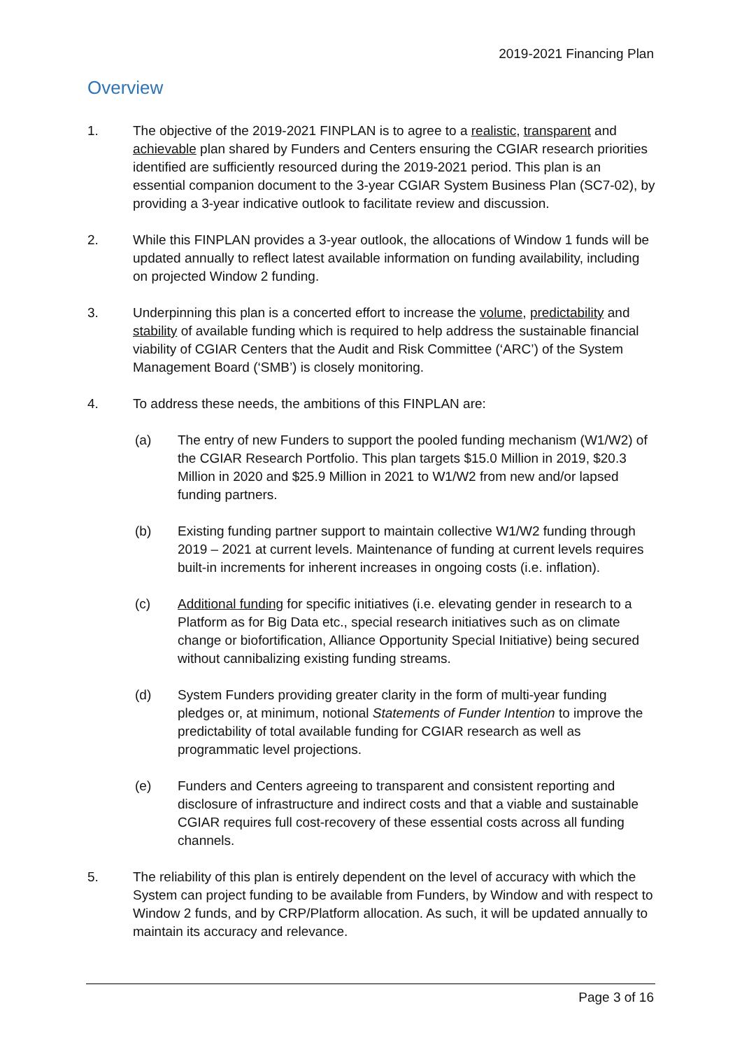2019-2021 Financing Plan
Overview
1. The objective of the 2019-2021 FINPLAN is to agree to a realistic, transparent and achievable plan shared by Funders and Centers ensuring the CGIAR research priorities identified are sufficiently resourced during the 2019-2021 period. This plan is an essential companion document to the 3-year CGIAR System Business Plan (SC7-02), by providing a 3-year indicative outlook to facilitate review and discussion.
2. While this FINPLAN provides a 3-year outlook, the allocations of Window 1 funds will be updated annually to reflect latest available information on funding availability, including on projected Window 2 funding.
3. Underpinning this plan is a concerted effort to increase the volume, predictability and stability of available funding which is required to help address the sustainable financial viability of CGIAR Centers that the Audit and Risk Committee (‘ARC’) of the System Management Board (‘SMB’) is closely monitoring.
4. To address these needs, the ambitions of this FINPLAN are:
(a) The entry of new Funders to support the pooled funding mechanism (W1/W2) of the CGIAR Research Portfolio. This plan targets $15.0 Million in 2019, $20.3 Million in 2020 and $25.9 Million in 2021 to W1/W2 from new and/or lapsed funding partners.
(b) Existing funding partner support to maintain collective W1/W2 funding through 2019 – 2021 at current levels. Maintenance of funding at current levels requires built-in increments for inherent increases in ongoing costs (i.e. inflation).
(c) Additional funding for specific initiatives (i.e. elevating gender in research to a Platform as for Big Data etc., special research initiatives such as on climate change or biofortification, Alliance Opportunity Special Initiative) being secured without cannibalizing existing funding streams.
(d) System Funders providing greater clarity in the form of multi-year funding pledges or, at minimum, notional Statements of Funder Intention to improve the predictability of total available funding for CGIAR research as well as programmatic level projections.
(e) Funders and Centers agreeing to transparent and consistent reporting and disclosure of infrastructure and indirect costs and that a viable and sustainable CGIAR requires full cost-recovery of these essential costs across all funding channels.
5. The reliability of this plan is entirely dependent on the level of accuracy with which the System can project funding to be available from Funders, by Window and with respect to Window 2 funds, and by CRP/Platform allocation. As such, it will be updated annually to maintain its accuracy and relevance.
Page 3 of 16